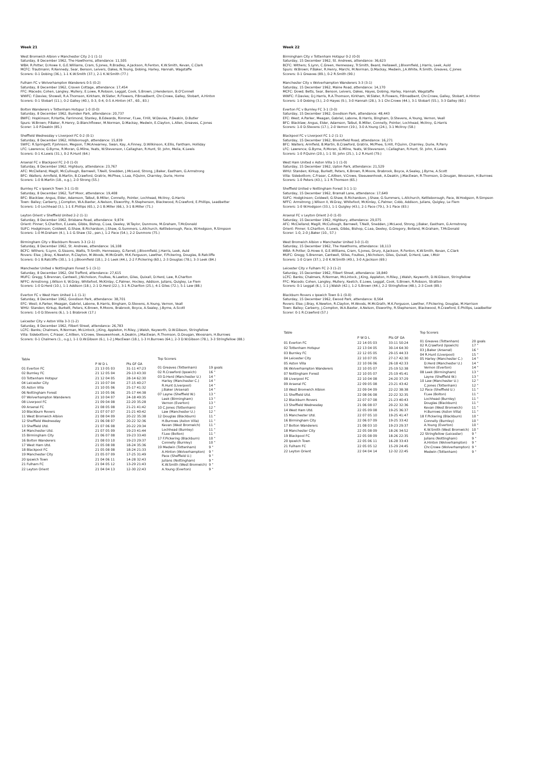Week 21
West Bromwich Albion v Manchester City 2-1 (1-1)
Saturday, 8 December 1962, The Hawthorns, attendance: 11,505
WBA: R.Potter; D.Howe II, G.E.Williams, Cram, S.Jones, R.Bradley, A.Jackson, R.Fenton, K.W.Smith, Kevan, C.Clark
MCFC: Trautmann; R.Kennedy, Sear, Benson, Leivers, Oakes, N.Young, Dobing, Harley, Hannah, Wagstaffe
Scorers: 0-1 Dobing (36.), 1-1 K.W.Smith (37.), 2-1 K.W.Smith (77.)
Fulham FC v Wolverhampton Wanderers 0-5 (0-2)
Saturday, 8 December 1962, Craven Cottage, attendance: 17,454
FFC: Macedo; Cohen, Langley, Mullery, E.Lowe, R.Robson, Leggat, Cook, S.Brown, J.Henderson, B.O'Connell
WWFC: F.Davies; Showell, R.A.Thomson, Kirkham, W.Slater, R.Flowers, P.Broadbent, Chr.Crowe, Galley, Stobart, A.Hinton
Scorers: 0-1 Stobart (11.), 0-2 Galley (40.), 0-3, 0-4, 0-5 A.Hinton (47., 60., 83.)
Bolton Wanderers v Tottenham Hotspur 1-0 (0-0)
Saturday, 8 December 1962, Burnden Park, attendance: 20,737
BWFC: Hopkinson; R.Hartle, Farrimond, Stanley, B.Edwards, Rimmer, F.Lee, F.Hill, W.Davies, P.Deakin, D.Butler
Spurs: W.Brown; P.Baker, R.Henry, D.Blanchflower, M.Norman, D.Mackay, Medwin, E.Clayton, L.Allen, Greaves, C.Jones
Scorer: 1-0 P.Deakin (85.)
Sheffield Wednesday v Liverpool FC 0-2 (0-1)
Saturday, 8 December 1962, Hillsborough, attendance: 15,839
SWFC: R.Springett; P.Johnson, Megson, T.McAnearney, Swan, Kay, A.Finney, D.Wilkinson, K.Ellis, Fantham, Holliday
LFC: Lawrence; G.Byrne, R.Moran, G.Milne, Yeats, W.Stevenson, I.Callaghan, R.Hunt, St. John, Melia, K.Lewis
Scorers: 0-1 K.Lewis (31.), 0-2 R.Hunt (64.)
Arsenal FC v Blackpool FC 2-0 (1-0)
Saturday, 8 December 1962, Highbury, attendance: 23,767
AFC: McClelland; Magill, McCullough, Barnwell, T.Neill, Snedden, J.McLeod, Strong, J.Baker, Eastham, G.Armstrong
BFC: Waiters; Armfield, B.Martin, B.Crawford, Gratrix, McPhee, L.Lea, P.Quinn, Charnley, Durie, Horne
Scorers: 1-0 B.Martin (18., o.g.), 2-0 Strong (55.)
Burnley FC v Ipswich Town 3-1 (1-0)
Saturday, 8 December 1962, Turf Moor, attendance: 19,408
BFC: Blacklaw; Angus, Elder, Adamson, Talbut, B.Miller, Connelly, Pointer, Lochhead, McIlroy, G.Harris
Town: Bailey; Carberry, J.Compton, W.A.Baxter, A.Nelson, Elsworthy, R.Stephenson, Blackwood, R.Crawford, E.Phillips, Leadbetter
Scorers: 1-0 Lochhead (3.), 1-1 E.Phillips (65.), 2-1 B.Miller (66.), 3-1 B.Miller (71.)
Leyton Orient v Sheffield United 2-2 (1-1)
Saturday, 8 December 1962, Brisbane Road, attendance: 9,874
Orient: Pinner; S.Charlton, E.Lewis, Gibbs, Bishop, C.Lea, Deeley, W.Taylor, Dunmore, M.Graham, T.McDonald
SUFC: Hodgkinson; Coldwell, G.Shaw, B.Richardson, J.Shaw, G.Summers, L.Allchurch, Kettleborough, Pace, W.Hodgson, R.Simpson
Scorers: 1-0 M.Graham (4.), 1-1 G.Shaw (32., pen.), 1-2 Pace (54.), 2-2 Dunmore (75.)
Birmingham City v Blackburn Rovers 3-3 (2-1)
Saturday, 8 December 1962, St. Andrews, attendance: 16,108
BCFC: Withers; S.Lynn, G.Sissons, Watts, Tr.Smith, Hennessey, G.Farrell, J.Bloomfield, J.Harris, Leek, Auld
Rovers: Else; J.Bray, K.Newton, R.Clayton, M.Woods, M.McGrath, M.K.Ferguson, Lawther, F.Pickering, Douglas, B.Ratcliffe
Scorers: 0-1 B.Ratcliffe (30.), 1-1 J.Bloomfield (18.), 2-1 Leek (44.), 2-2 F.Pickering (60.), 2-3 Douglas (78.), 3-3 Leek (84.)
Manchester United v Nottingham Forest 5-1 (3-1)
Saturday, 8 December 1962, Old Trafford, attendance: 27,615
MUFC: Gregg; S.Brennan, Cantwell, J.Nicholson, Foulkes, N.Lawton, Giles, Quixall, D.Herd, Law, R.Charlton
NFFC: Armstrong; J.Wilson II, W.Gray, Whitefoot, McKinlay, C.Palmer, Hockey, Addison, Julians, Quigley, Le Flem
Scorers: 1-0 D.Herd (10.), 1-1 Addison (18.), 2-1 D.Herd (22.), 3-1 R.Charlton (25.), 4-1 Giles (72.), 5-1 Law (88.)
Everton FC v West Ham United 1-1 (1-1)
Saturday, 8 December 1962, Goodison Park, attendance: 38,701
EFC: West; A.Parker, Meagan, Gabriel, Labone, B.Harris, Bingham, D.Stevens, A.Young, Vernon, Veall
WHU: Standen; Kirkup, Burkett, Peters, K.Brown, R.Moore, Brabrook, Boyce, A.Sealey, J.Byrne, A.Scott
Scorers: 1-0 D.Stevens (6.), 1-1 Brabrook (17.)
Leicester City v Aston Villa 3-3 (1-2)
Saturday, 8 December 1962, Filbert Street, attendance: 26,783
LCFC: Banks; Chalmers, R.Norman, McLintock, J.King, Appleton, H.Riley, J.Walsh, Keyworth, D.W.Gibson, Stringfellow
Villa: Sidebottom; C.Fraser, C.Aitken, V.Crowe, Sleeuwenhoek, A.Deakin, J.MacEwan, R.Thomson, D.Dougan, Woosnam, H.Burrows
Scorers: 0-1 Chalmers (1., o.g.), 1-1 D.W.Gibson (6.), 1-2 J.MacEwan (18.), 1-3 H.Burrows (64.), 2-3 D.W.Gibson (78.), 3-3 Stringfellow (88.)
| Table | | |
| --- | --- | --- |
| | P W D L | Pts GF GA |
| 01 Everton FC | 21 13 05 03 | 31-11 47:23 |
| 02 Burnley FC | 21 12 05 04 | 29-13 43:30 |
| 03 Tottenham Hotspur | 21 12 04 05 | 28-14 62:30 |
| 04 Leicester City | 21 10 07 04 | 27-15 40:27 |
| 05 Aston Villa | 21 10 05 06 | 25-17 41:32 |
| 06 Nottingham Forest | 21 10 05 06 | 25-17 44:38 |
| 07 Wolverhampton Wanderers | 21 10 04 07 | 24-18 49:35 |
| 08 Liverpool FC | 21 09 04 08 | 22-20 35:28 |
| 09 Arsenal FC | 21 08 05 08 | 21-21 41:42 |
| 10 Blackburn Rovers | 21 07 07 07 | 21-21 40:42 |
| 11 West Bromwich Albion | 21 08 04 09 | 20-22 35:38 |
| 12 Sheffield Wednesday | 21 06 08 07 | 20-22 32:36 |
| 13 Sheffield Utd. | 21 07 06 08 | 20-22 29:34 |
| 14 Manchester Utd. | 21 07 05 09 | 19-23 41:44 |
| 15 Birmingham City | 21 06 07 08 | 19-23 33:40 |
| 16 Bolton Wanderers | 21 08 03 10 | 19-23 29:37 |
| 17 West Ham Utd. | 21 05 08 08 | 18-24 35:36 |
| 18 Blackpool FC | 21 05 08 08 | 18-24 21:33 |
| 19 Manchester City | 21 05 07 09 | 17-25 31:49 |
| 20 Ipswich Town | 21 04 06 11 | 14-28 32:43 |
| 21 Fulham FC | 21 04 05 12 | 13-29 21:43 |
| 22 Leyton Orient | 21 04 04 13 | 12-30 22:43 |
| Top Scorers | |
| --- | --- |
| 01 Greaves (Tottenham) | 19 goals |
| 02 R.Crawford (Ipswich) | 16 " |
| 03 D.Herd (Manchester U.) | 14 " |
| Harley (Manchester C.) | 14 " |
| R.Hunt (Liverpool) | 14 " |
| J.Baker (Arsenal) | 14 " |
| 07 Layne (Sheffield W.) | 13 " |
| Leek (Birmingham) | 13 " |
| Vernon (Everton) | 13 " |
| 10 C.Jones (Tottenham) | 12 " |
| Law (Manchester U.) | 12 " |
| 12 Douglas (Blackburn) | 11 " |
| H.Burrows (Aston Villa) | 11 " |
| Kevan (West Bromwich) | 11 " |
| Lochhead (Burnley) | 11 " |
| F.Lee (Bolton) | 11 " |
| 17 F.Pickering (Blackburn) | 10 " |
| Connelly (Burnley) | 10 " |
| 19 Medwin (Tottenham) | 9 " |
| A.Hinton (Wolverhampton) | 9 " |
| Pace (Sheffield U.) | 9 " |
| Julians (Nottingham) | 9 " |
| K.W.Smith (West Bromwich) | 9 " |
| A.Young (Everton) | 9 " |
Week 22
Birmingham City v Tottenham Hotspur 0-2 (0-0)
Saturday, 15 December 1962, St. Andrews, attendance: 36,623
BCFC: Withers; S.Lynn, C.Green, Hennessey, Tr.Smith, Beard, Hellawell, J.Bloomfield, J.Harris, Leek, Auld
Spurs: W.Brown; P.Baker, R.Henry, Marchi, M.Norman, D.Mackay, Medwin, J.A.White, R.Smith, Greaves, C.Jones
Scorers: 0-1 Greaves (89.), 0-2 R.Smith (90.)
Manchester City v Wolverhampton Wanderers 3-3 (3-1)
Saturday, 15 December 1962, Maine Road, attendance: 14,170
MCFC: Dowd; Betts, Sear, Benson, Leivers, Oakes, Hayes, Dobing, Harley, Hannah, Wagstaffe
WWFC: F.Davies; D.J.Harris, R.A.Thomson, Kirkham, W.Slater, R.Flowers, P.Broadbent, Chr.Crowe, Galley, Stobart, A.Hinton
Scorers: 1-0 Dobing (3.), 2-0 Hayes (9.), 3-0 Hannah (28.), 3-1 Chr.Crowe (44.), 3-1 Stobart (55.), 3-3 Galley (60.)
Everton FC v Burnley FC 3-1 (3-0)
Saturday, 15 December 1962, Goodison Park, attendance: 48,443
EFC: West; A.Parker, Meagan, Gabriel, Labone, B.Harris, Bingham, D.Stevens, A.Young, Vernon, Veall
BFC: Blacklaw; Angus, Elder, Adamson, Talbut, B.Miller, Connelly, Pointer, Lochhead, McIlroy, G.Harris
Scorers: 1-0 D.Stevens (17.), 2-0 Vernon (19.), 3-0 A.Young (24.), 3-1 McIlroy (58.)
Blackpool FC v Liverpool FC 1-2 (1-1)
Saturday, 15 December 1962, Bloomfield Road, attendance: 16,271
BFC: Waiters; Armfield, B.Martin, B.Crawford, Gratrix, McPhee, S.Hill, P.Quinn, Charnley, Durie, R.Parry
LFC: Lawrence; G.Byrne, R.Moran, G.Milne, Yeats, W.Stevenson, I.Callaghan, R.Hunt, St. John, K.Lewis
Scorers: 1-0 P.Quinn (20.), 1-1 St. John (25.), 1-2 R.Hunt (79.)
West Ham United v Aston Villa 1-1 (1-0)
Saturday, 15 December 1962, Upton Park, attendance: 21,529
WHU: Standen; Kirkup, Burkett, Peters, K.Brown, R.Moore, Brabrook, Boyce, A.Sealey, J.Byrne, A.Scott
Villa: Sidebottom; C.Fraser, C.Aitken, V.Crowe, Sleeuwenhoek, A.Deakin, J.MacEwan, R.Thomson, D.Dougan, Woosnam, H.Burrows
Scorers: 1-0 Peters (43.), 1-1 R.Thomson (65.)
Sheffield United v Nottingham Forest 3-1 1-1)
Saturday, 15 December 1962, Bramall Lane, attendance: 17,649
SUFC: Hodgkinson; Coldwell, G.Shaw, B.Richardson, J.Shaw, G.Summers, L.Allchurch, Kettleborough, Pace, W.Hodgson, R.Simpson
NFFC: Armstrong; J.Wilson II, W.Gray, Whitefoot, McKinlay, C.Palmer, Cobb, Addison, Julians, Quigley, Le Flem
Scorers: 1-0 W.Hodgson (33.), 1-1 Quigley (43.), 2-1 Pace (79.), 3-1 Pace (83.)
Arsenal FC v Leyton Orient 2-0 (1-0)
Saturday, 15 December 1962, Highbury, attendance: 29,075
AFC: McClelland; Magill, McCullough, Barnwell, T.Neill, Snedden, J.McLeod, Strong, J.Baker, Eastham, G.Armstrong
Orient: Pinner; S.Charlton, E.Lewis, Gibbs, Bishop, C.Lea, Deeley, G.Gregory, Bolland, M.Graham, T.McDonald
Scorer: 1-0, 2-0 J.Baker (10., 57.)
West Bromwich Albion v Manchester United 3-0 (1-0)
Saturday, 15 December 1962, The Hawthorns, attendance: 18,113
WBA: R.Potter; D.Howe II, G.E.Williams, Cram, S.Jones, Drury, A.Jackson, R.Fenton, K.W.Smith, Kevan, C.Clark
MUFC: Gregg; S.Brennan, Cantwell, Stiles, Foulkes, J.Nicholson, Giles, Quixall, D.Herd, Law, I.Moir
Scorers: 1-0 Cram (37.), 2-0 K.W.Smith (49.), 3-0 A.Jackson (69.)
Leicester City v Fulham FC 2-3 (1-2)
Saturday, 15 December 1962, Filbert Street, attendance: 18,840
LCFC: Banks; Chalmers, R.Norman, McLintock, J.King, Appleton, H.Riley, J.Walsh, Keyworth, D.W.Gibson, Stringfellow
FFC: Macedo; Cohen, Langley, Mullery, Keetch, E.Lowe, Leggat, Cook, S.Brown, R.Robson, Stratton
Scorers: 0-1 Leggat (6.), 1-1 J.Walsh (42.), 1-2 S.Brown (44.), 2-2 Stringfellow (48.), 2-3 Cook (89.)
Blackburn Rovers v Ipswich Town 0-1 (0-0)
Saturday, 15 December 1962, Ewood Park, attendance: 8,564
Rovers: Else; J.Bray, K.Newton, R.Clayton, M.Woods, M.McGrath, M.K.Ferguson, Lawther, F.Pickering, Douglas, M.Harrison
Town: Bailey; Carberry, J.Compton, W.A.Baxter, A.Nelson, Elsworthy, R.Stephenson, Blackwood, R.Crawford, E.Phillips, Leadbetter
Scorer: 0-1 R.Crawford (57.)
| Table | | |
| --- | --- | --- |
| | P W D L | Pts GF GA |
| 01 Everton FC | 22 14 05 03 | 33-11 50:24 |
| 02 Tottenham Hotspur | 22 13 04 05 | 30-14 64:30 |
| 03 Burnley FC | 22 12 05 05 | 29-15 44:33 |
| 04 Leicester City | 22 10 07 05 | 27-17 42:30 |
| 05 Aston Villa | 22 10 06 06 | 26-18 42:33 |
| 06 Wolverhampton Wanderers | 22 10 05 07 | 25-19 52:38 |
| 07 Nottingham Forest | 22 10 05 07 | 25-19 45:41 |
| 08 Liverpool FC | 22 10 04 08 | 24-20 37:29 |
| 09 Arsenal FC | 22 09 05 08 | 23-21 43:42 |
| 10 West Bromwich Albion | 22 09 04 09 | 22-22 38:38 |
| 11 Sheffield Utd. | 22 08 06 08 | 22-22 32:35 |
| 12 Blackburn Rovers | 22 07 07 08 | 21-23 40:43 |
| 13 Sheffield Wednesday | 21 06 08 07 | 20-22 32:36 |
| 14 West Ham Utd. | 22 05 09 08 | 19-25 36:37 |
| 15 Manchester Utd. | 22 07 05 10 | 19-25 41:47 |
| 16 Birmingham City | 22 06 07 09 | 19-25 33:42 |
| 17 Bolton Wanderers | 21 08 03 10 | 19-23 29:37 |
| 18 Manchester City | 22 05 08 09 | 18-26 34:52 |
| 19 Blackpool FC | 22 05 08 09 | 18-26 22:35 |
| 20 Ipswich Town | 22 05 06 11 | 16-28 33:43 |
| 21 Fulham FC | 22 05 05 12 | 15-29 24:45 |
| 22 Leyton Orient | 22 04 04 14 | 12-32 22:45 |
| Top Scorers | |
| --- | --- |
| 01 Greaves (Tottenham) | 20 goals |
| 02 R.Crawford (Ipswich) | 17 " |
| 03 J.Baker (Arsenal) | 16 " |
| 04 R.Hunt (Liverpool) | 15 " |
| 05 Harley (Manchester C.) | 14 " |
| D.Herd (Manchester U.) | 14 " |
| Vernon (Everton) | 14 " |
| 08 Leek (Birmingham) | 13 " |
| Layne (Sheffield W.) | 13 " |
| 10 Law (Manchester U.) | 12 " |
| C.Jones (Tottenham) | 12 " |
| 12 Pace (Sheffield U.) | 11 " |
| F.Lee (Bolton) | 11 " |
| Lochhead (Burnley) | 11 " |
| Douglas (Blackburn) | 11 " |
| Kevan (West Bromwich) | 11 " |
| H.Burrows (Aston Villa) | 11 " |
| 18 F.Pickering (Blackburn) | 10 " |
| Connelly (Burnley) | 10 " |
| A.Young (Everton) | 10 " |
| K.W.Smith (West Bromwich) | 10 " |
| 22 Stringfellow (Leicester) | 9 " |
| Julians (Nottingham) | 9 " |
| A.Hinton (Wolverhampton) | 9 " |
| Chr.Crowe (Wolverhampton) | 9 " |
| Medwin (Tottenham) | 9 " |